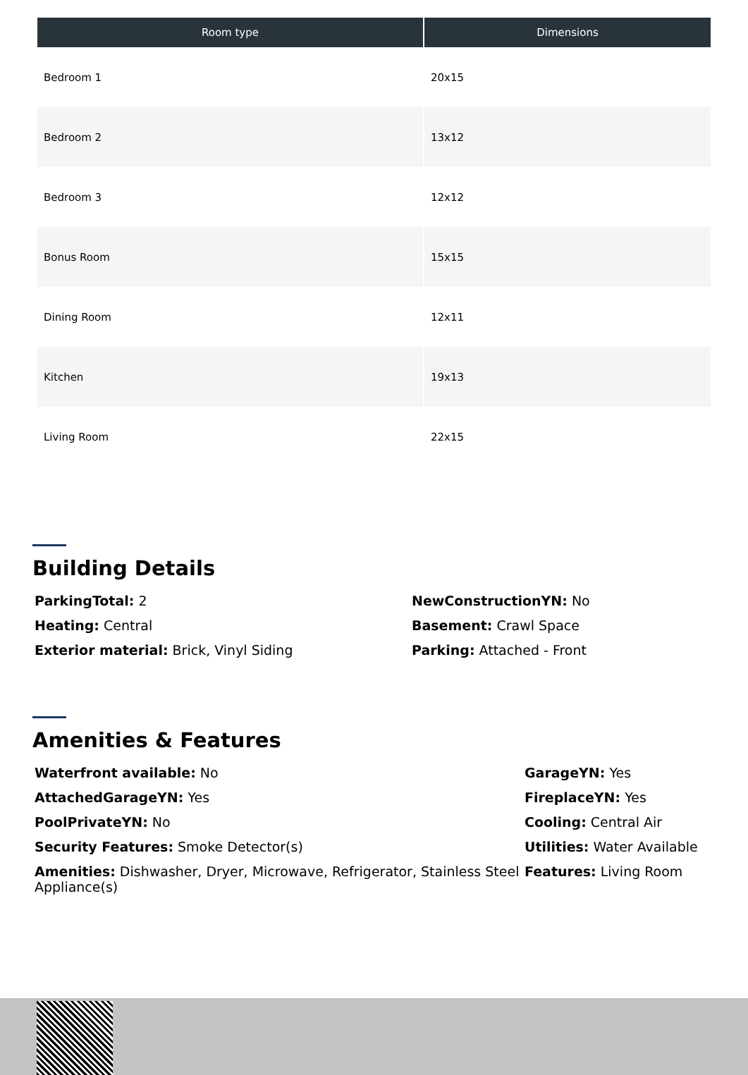| Room type | Dimensions |
| --- | --- |
| Bedroom 1 | 20x15 |
| Bedroom 2 | 13x12 |
| Bedroom 3 | 12x12 |
| Bonus Room | 15x15 |
| Dining Room | 12x11 |
| Kitchen | 19x13 |
| Living Room | 22x15 |
Building Details
ParkingTotal: 2
Heating: Central
Exterior material: Brick, Vinyl Siding
NewConstructionYN: No
Basement: Crawl Space
Parking: Attached - Front
Amenities & Features
Waterfront available: No
AttachedGarageYN: Yes
PoolPrivateYN: No
Security Features: Smoke Detector(s)
Amenities: Dishwasher, Dryer, Microwave, Refrigerator, Stainless Steel Appliance(s)
GarageYN: Yes
FireplaceYN: Yes
Cooling: Central Air
Utilities: Water Available
Features: Living Room